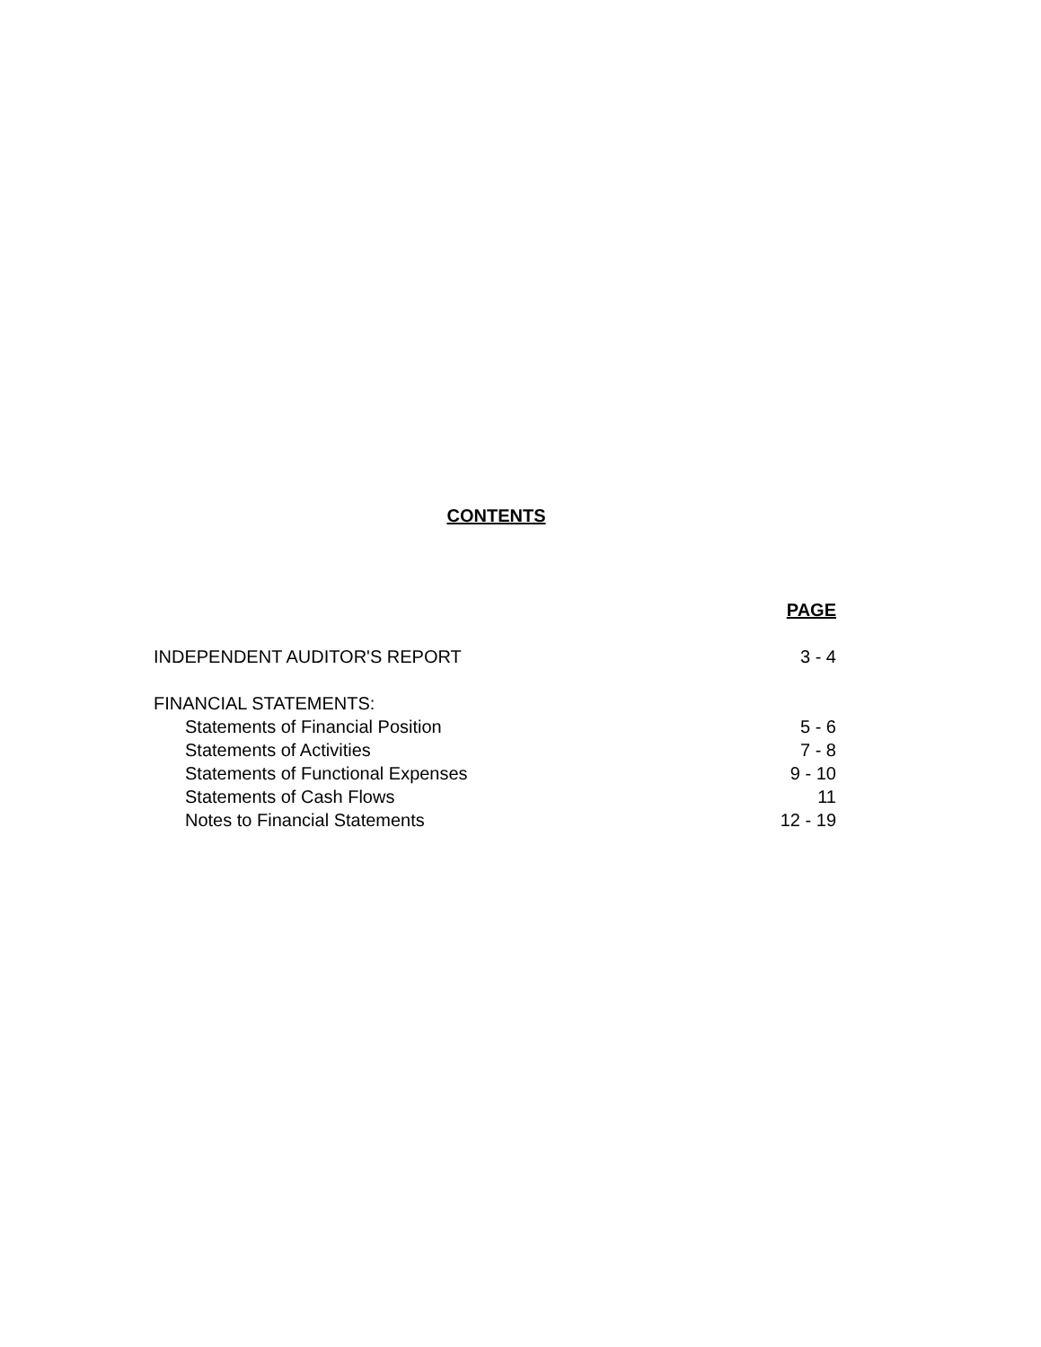CONTENTS
PAGE
INDEPENDENT AUDITOR'S REPORT 3 - 4
FINANCIAL STATEMENTS:
Statements of Financial Position 5 - 6
Statements of Activities 7 - 8
Statements of Functional Expenses 9 - 10
Statements of Cash Flows 11
Notes to Financial Statements 12 - 19